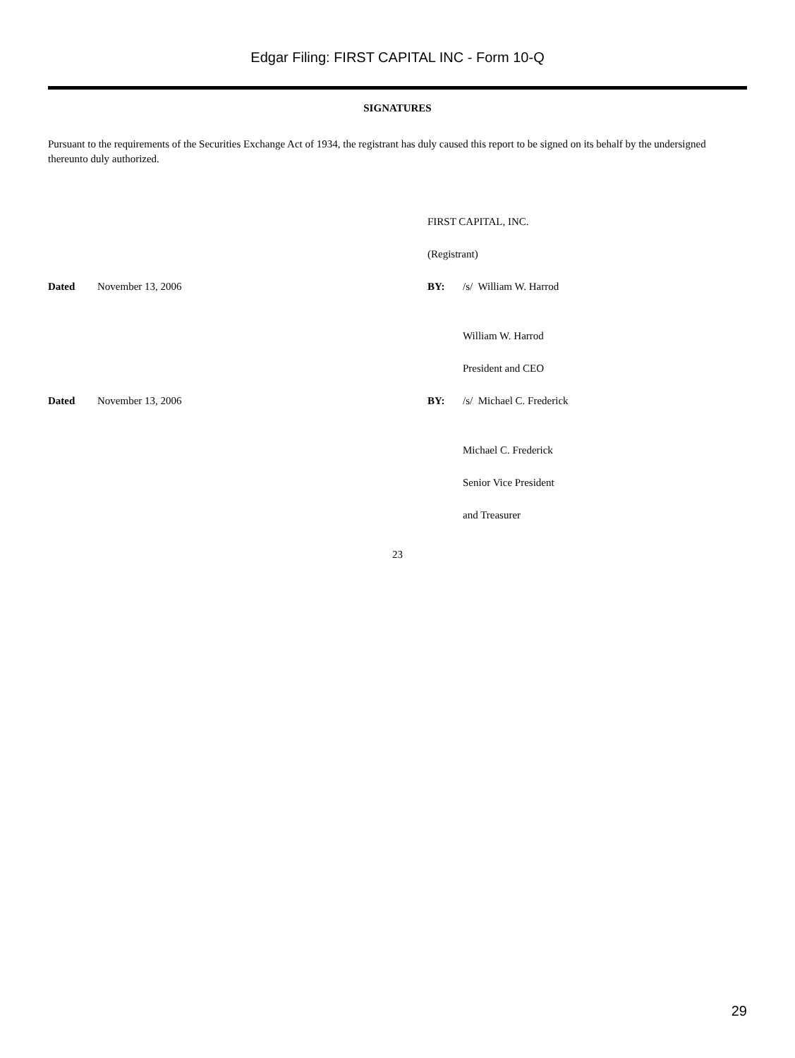Edgar Filing: FIRST CAPITAL INC - Form 10-Q
SIGNATURES
Pursuant to the requirements of the Securities Exchange Act of 1934, the registrant has duly caused this report to be signed on its behalf by the undersigned thereunto duly authorized.
| | | FIRST CAPITAL, INC. | |
| | | (Registrant) | |
| Dated | November 13, 2006 | BY: | /s/ William W. Harrod |
| | | | William W. Harrod |
| | | | President and CEO |
| Dated | November 13, 2006 | BY: | /s/ Michael C. Frederick |
| | | | Michael C. Frederick |
| | | | Senior Vice President |
| | | | and Treasurer |
23
29